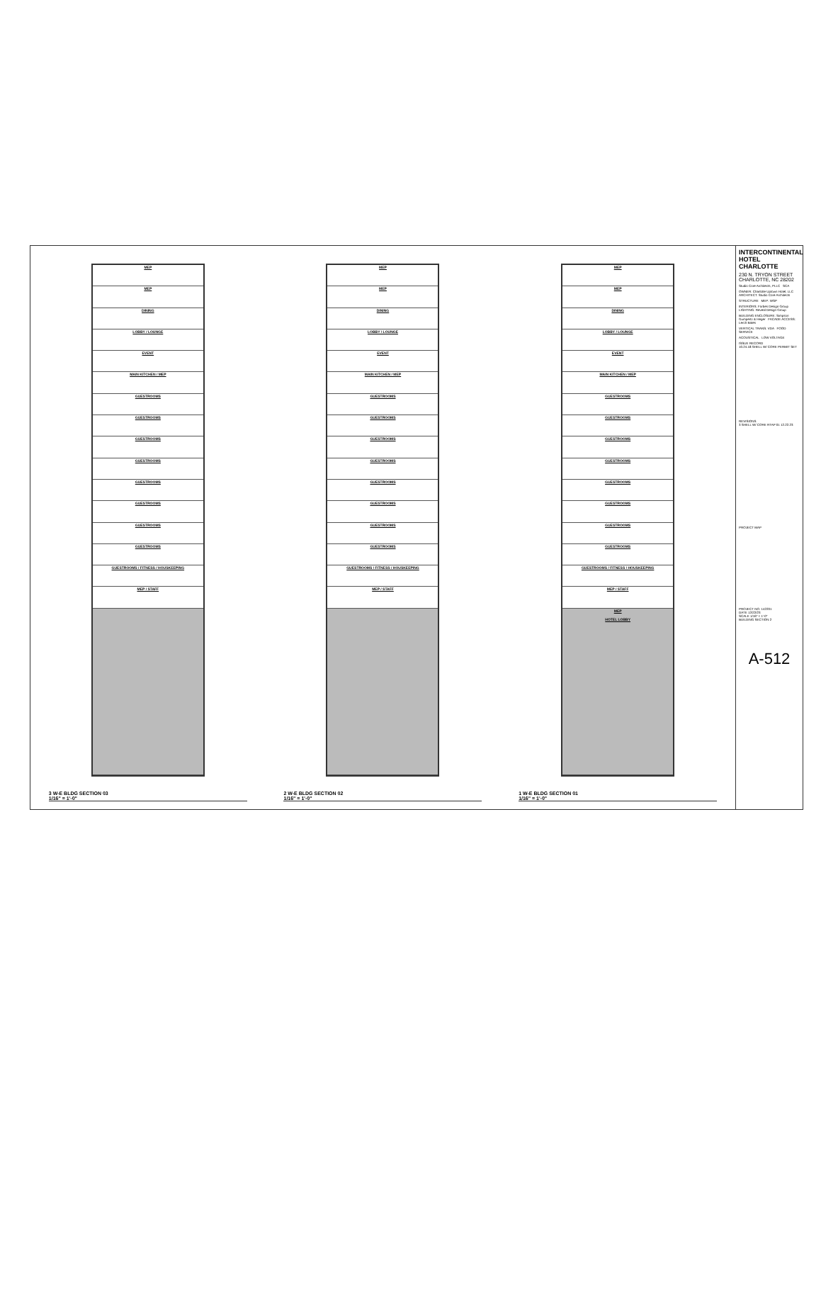MEP
MEP
DINING
LOBBY / LOUNGE
EVENT
MAIN KITCHEN / MEP
GUESTROOMS
GUESTROOMS
GUESTROOMS
GUESTROOMS
GUESTROOMS
GUESTROOMS
GUESTROOMS
GUESTROOMS
GUESTROOMS / FITNESS / HOUSKEEPING
MEP / STAFF
3 W-E BLDG SECTION 03
1/16" = 1'-0"
MEP
MEP
DINING
LOBBY / LOUNGE
EVENT
MAIN KITCHEN / MEP
GUESTROOMS
GUESTROOMS
GUESTROOMS
GUESTROOMS
GUESTROOMS
GUESTROOMS
GUESTROOMS
GUESTROOMS
GUESTROOMS / FITNESS / HOUSKEEPING
MEP / STAFF
2 W-E BLDG SECTION 02
1/16" = 1'-0"
MEP
MEP
DINING
LOBBY / LOUNGE
EVENT
MAIN KITCHEN / MEP
GUESTROOMS
GUESTROOMS
GUESTROOMS
GUESTROOMS
GUESTROOMS
GUESTROOMS
GUESTROOMS
GUESTROOMS
GUESTROOMS / FITNESS / HOUSKEEPING
MEP / STAFF
MEP
HOTEL LOBBY
1 W-E BLDG SECTION 01
1/16" = 1'-0"
INTERCONTINENTAL HOTEL CHARLOTTE
230 N. TRYON STREET
CHARLOTTE, NC 28202
Studio Core Architects, PLLC SCA
OWNER: Charlotte Uptown Hotel, LLC ARCHITECT: Studio Core Architects
STRUCTURE MEP: WSP
INTERIORS: Forbes Design Group LIGHTING: Reveal Design Group
BUILDING ENCLOSURE: Simpson Gumpertz & Heger FACADE ACCESS: Lerch Bates
VERTICAL TRANS: VDA FOOD SERVICE
ACOUSTICAL LOW VOLTAGE
ISSUE RECORD
10.24.18 SHELL W/ CORE PERMIT SET
REVISIONS
3 SHELL W/ CORE RTAP 01 12.22.23
PROJECT MAP
PROJECT NO. 142201
DATE 12/22/23
SCALE 1/16" = 1'-0"
BUILDING SECTION 2
A-512